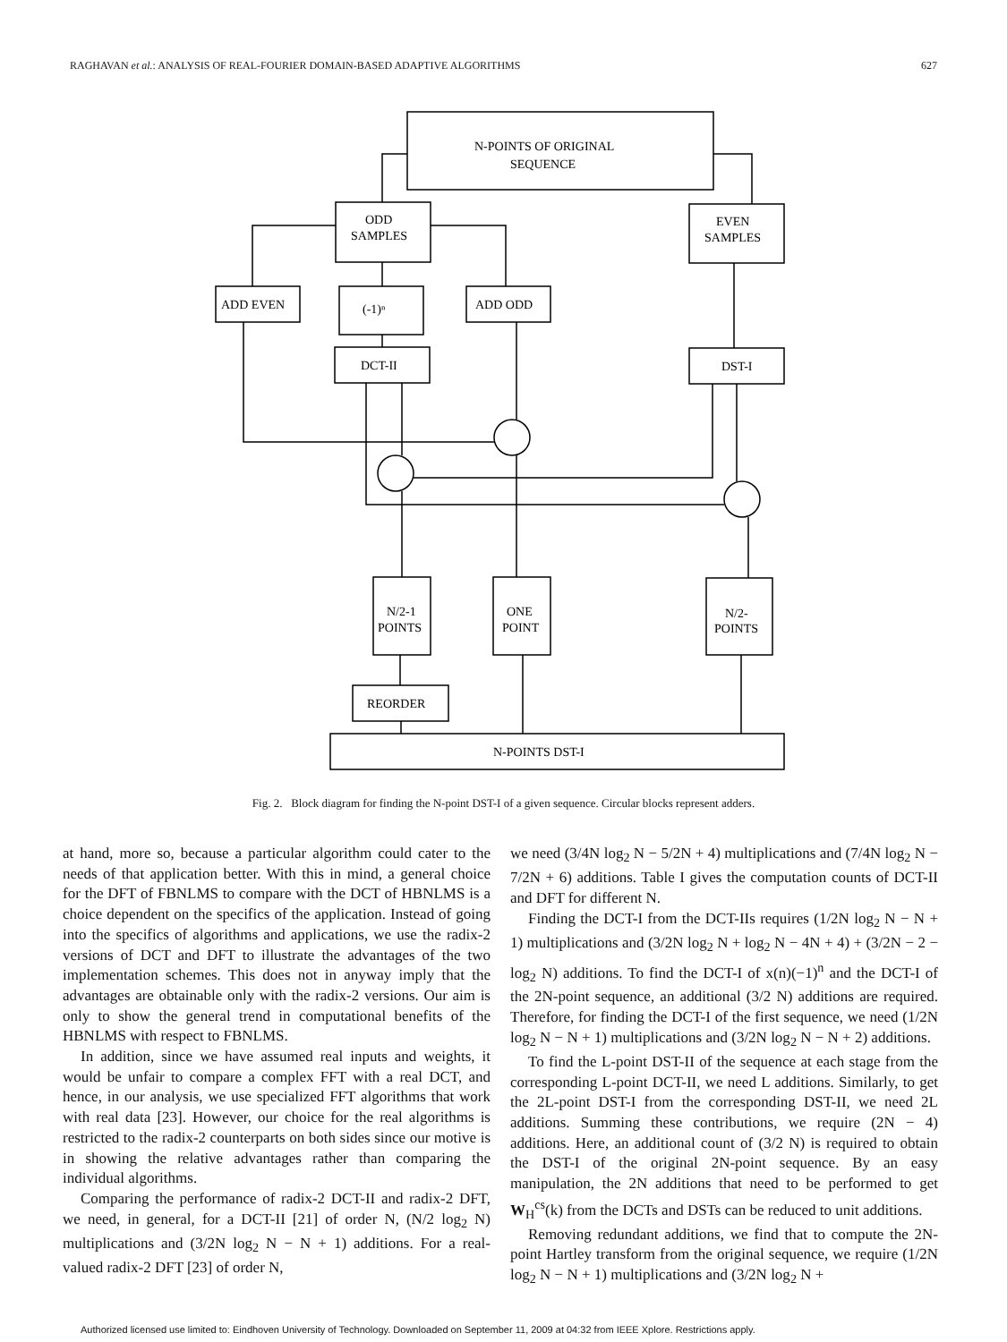RAGHAVAN et al.: ANALYSIS OF REAL-FOURIER DOMAIN-BASED ADAPTIVE ALGORITHMS 627
N-POINTS OF ORIGINAL
SEQUENCE
ODD
SAMPLES
EVEN
SAMPLES
ADD EVEN
(-1)ⁿ
ADD ODD
DCT-II
DST-I
N/2-1
POINTS
ONE
POINT
N/2-
POINTS
REORDER
N-POINTS DST-I
Fig. 2. Block diagram for finding the N-point DST-I of a given sequence. Circular blocks represent adders.
at hand, more so, because a particular algorithm could cater to the needs of that application better. With this in mind, a general choice for the DFT of FBNLMS to compare with the DCT of HBNLMS is a choice dependent on the specifics of the application. Instead of going into the specifics of algorithms and applications, we use the radix-2 versions of DCT and DFT to illustrate the advantages of the two implementation schemes. This does not in anyway imply that the advantages are obtainable only with the radix-2 versions. Our aim is only to show the general trend in computational benefits of the HBNLMS with respect to FBNLMS.
In addition, since we have assumed real inputs and weights, it would be unfair to compare a complex FFT with a real DCT, and hence, in our analysis, we use specialized FFT algorithms that work with real data [23]. However, our choice for the real algorithms is restricted to the radix-2 counterparts on both sides since our motive is in showing the relative advantages rather than comparing the individual algorithms.
Comparing the performance of radix-2 DCT-II and radix-2 DFT, we need, in general, for a DCT-II [21] of order N, (N/2 log<sub>2</sub> N) multiplications and (3/2N log<sub>2</sub> N − N + 1) additions. For a real-valued radix-2 DFT [23] of order N,
we need (3/4N log<sub>2</sub> N − 5/2N + 4) multiplications and (7/4N log<sub>2</sub> N − 7/2N + 6) additions. Table I gives the computation counts of DCT-II and DFT for different N.
Finding the DCT-I from the DCT-IIs requires (1/2N log<sub>2</sub> N − N + 1) multiplications and (3/2N log<sub>2</sub> N + log<sub>2</sub> N − 4N + 4) + (3/2N − 2 − log<sub>2</sub> N) additions. To find the DCT-I of x(n)(−1)<sup>n</sup> and the DCT-I of the 2N-point sequence, an additional (3/2 N) additions are required. Therefore, for finding the DCT-I of the first sequence, we need (1/2N log<sub>2</sub> N − N + 1) multiplications and (3/2N log<sub>2</sub> N − N + 2) additions.
To find the L-point DST-II of the sequence at each stage from the corresponding L-point DCT-II, we need L additions. Similarly, to get the 2L-point DST-I from the corresponding DST-II, we need 2L additions. Summing these contributions, we require (2N − 4) additions. Here, an additional count of (3/2 N) is required to obtain the DST-I of the original 2N-point sequence. By an easy manipulation, the 2N additions that need to be performed to get W<sub>H</sub><sup>cs</sup>(k) from the DCTs and DSTs can be reduced to unit additions.
Removing redundant additions, we find that to compute the 2N-point Hartley transform from the original sequence, we require (1/2N log<sub>2</sub> N − N + 1) multiplications and (3/2N log<sub>2</sub> N +
Authorized licensed use limited to: Eindhoven University of Technology. Downloaded on September 11, 2009 at 04:32 from IEEE Xplore. Restrictions apply.